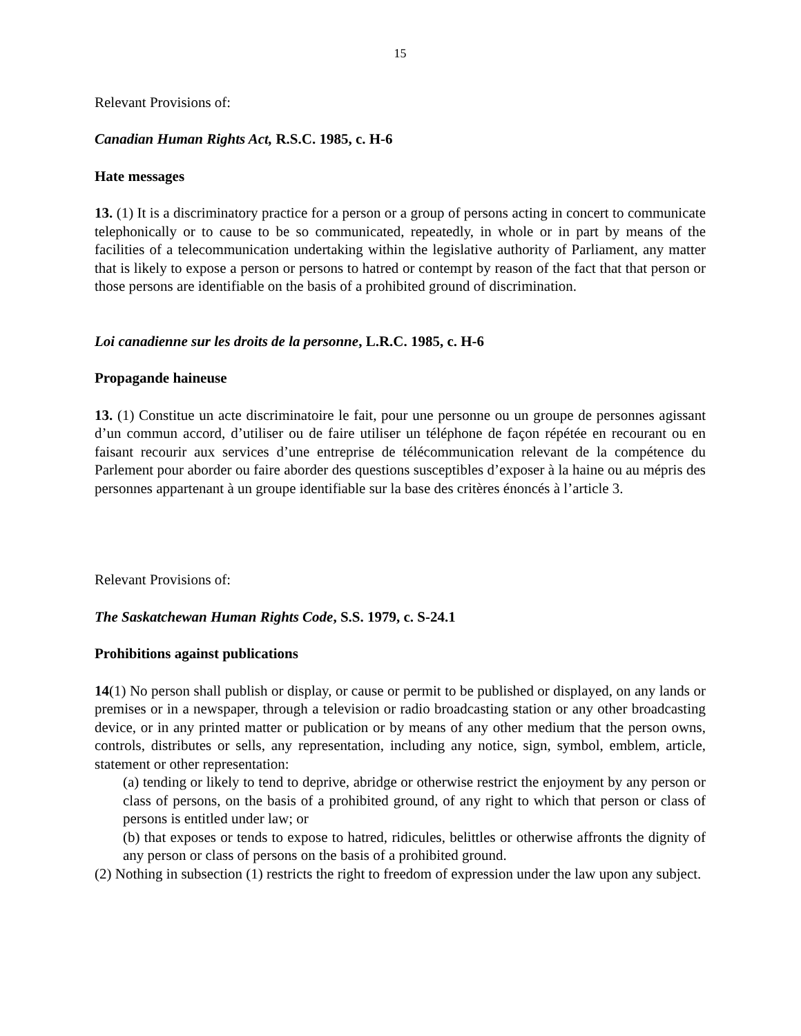15
Relevant Provisions of:
Canadian Human Rights Act, R.S.C. 1985, c. H-6
Hate messages
13. (1) It is a discriminatory practice for a person or a group of persons acting in concert to communicate telephonically or to cause to be so communicated, repeatedly, in whole or in part by means of the facilities of a telecommunication undertaking within the legislative authority of Parliament, any matter that is likely to expose a person or persons to hatred or contempt by reason of the fact that that person or those persons are identifiable on the basis of a prohibited ground of discrimination.
Loi canadienne sur les droits de la personne, L.R.C. 1985, c. H-6
Propagande haineuse
13. (1) Constitue un acte discriminatoire le fait, pour une personne ou un groupe de personnes agissant d’un commun accord, d’utiliser ou de faire utiliser un téléphone de façon répétée en recourant ou en faisant recourir aux services d’une entreprise de télécommunication relevant de la compétence du Parlement pour aborder ou faire aborder des questions susceptibles d’exposer à la haine ou au mépris des personnes appartenant à un groupe identifiable sur la base des critères énoncés à l’article 3.
Relevant Provisions of:
The Saskatchewan Human Rights Code, S.S. 1979, c. S-24.1
Prohibitions against publications
14(1) No person shall publish or display, or cause or permit to be published or displayed, on any lands or premises or in a newspaper, through a television or radio broadcasting station or any other broadcasting device, or in any printed matter or publication or by means of any other medium that the person owns, controls, distributes or sells, any representation, including any notice, sign, symbol, emblem, article, statement or other representation:
(a) tending or likely to tend to deprive, abridge or otherwise restrict the enjoyment by any person or class of persons, on the basis of a prohibited ground, of any right to which that person or class of persons is entitled under law; or
(b) that exposes or tends to expose to hatred, ridicules, belittles or otherwise affronts the dignity of any person or class of persons on the basis of a prohibited ground.
(2) Nothing in subsection (1) restricts the right to freedom of expression under the law upon any subject.